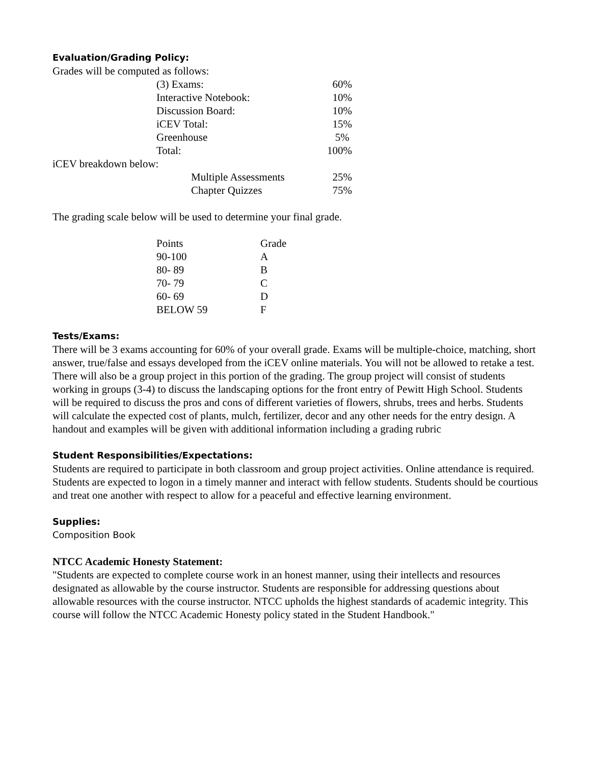Evaluation/Grading Policy:
Grades will be computed as follows:
| (3) Exams: | 60% |
| Interactive Notebook: | 10% |
| Discussion Board: | 10% |
| iCEV Total: | 15% |
| Greenhouse | 5% |
| Total: | 100% |
iCEV breakdown below:
| Multiple Assessments | 25% |
| Chapter Quizzes | 75% |
The grading scale below will be used to determine your final grade.
| Points | Grade |
| --- | --- |
| 90-100 | A |
| 80- 89 | B |
| 70- 79 | C |
| 60- 69 | D |
| BELOW 59 | F |
Tests/Exams:
There will be 3 exams accounting for 60% of your overall grade. Exams will be multiple-choice, matching, short answer, true/false and essays developed from the iCEV online materials. You will not be allowed to retake a test. There will also be a group project in this portion of the grading. The group project will consist of students working in groups (3-4) to discuss the landscaping options for the front entry of Pewitt High School. Students will be required to discuss the pros and cons of different varieties of flowers, shrubs, trees and herbs. Students will calculate the expected cost of plants, mulch, fertilizer, decor and any other needs for the entry design. A handout and examples will be given with additional information including a grading rubric
Student Responsibilities/Expectations:
Students are required to participate in both classroom and group project activities. Online attendance is required. Students are expected to logon in a timely manner and interact with fellow students. Students should be courtious and treat one another with respect to allow for a peaceful and effective learning environment.
Supplies:
Composition Book
NTCC Academic Honesty Statement:
"Students are expected to complete course work in an honest manner, using their intellects and resources designated as allowable by the course instructor. Students are responsible for addressing questions about allowable resources with the course instructor. NTCC upholds the highest standards of academic integrity. This course will follow the NTCC Academic Honesty policy stated in the Student Handbook."